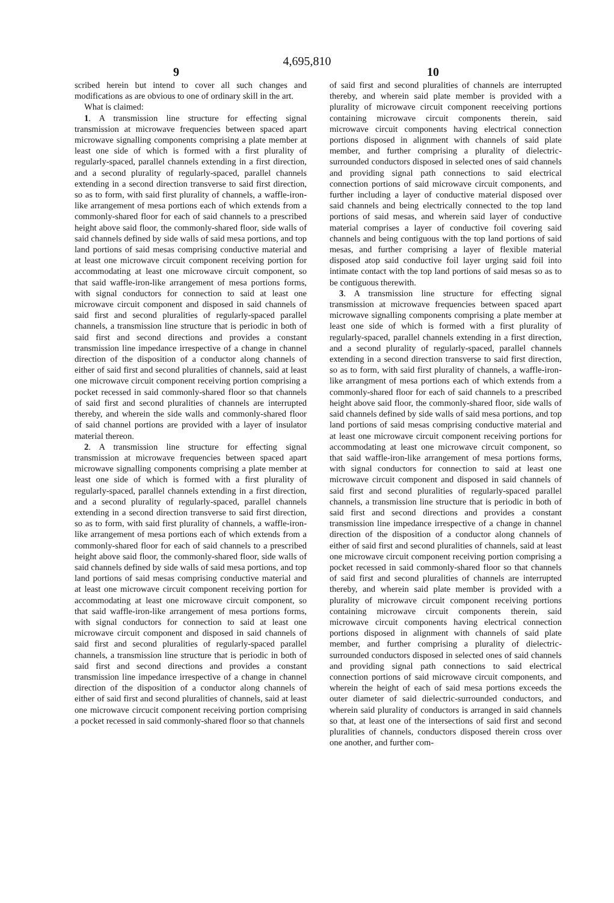4,695,810
9 10
scribed herein but intend to cover all such changes and modifications as are obvious to one of ordinary skill in the art.
What is claimed:
1. A transmission line structure for effecting signal transmission at microwave frequencies between spaced apart microwave signalling components comprising a plate member at least one side of which is formed with a first plurality of regularly-spaced, parallel channels extending in a first direction, and a second plurality of regularly-spaced, parallel channels extending in a second direction transverse to said first direction, so as to form, with said first plurality of channels, a waffle-iron-like arrangement of mesa portions each of which extends from a commonly-shared floor for each of said channels to a prescribed height above said floor, the commonly-shared floor, side walls of said channels defined by side walls of said mesa portions, and top land portions of said mesas comprising conductive material and at least one microwave circuit component receiving portion for accommodating at least one microwave circuit component, so that said waffle-iron-like arrangement of mesa portions forms, with signal conductors for connection to said at least one microwave circuit component and disposed in said channels of said first and second pluralities of regularly-spaced parallel channels, a transmission line structure that is periodic in both of said first and second directions and provides a constant transmission line impedance irrespective of a change in channel direction of the disposition of a conductor along channels of either of said first and second pluralities of channels, said at least one microwave circuit component receiving portion comprising a pocket recessed in said commonly-shared floor so that channels of said first and second pluralities of channels are interrupted thereby, and wherein the side walls and commonly-shared floor of said channel portions are provided with a layer of insulator material thereon.
2. A transmission line structure for effecting signal transmission at microwave frequencies between spaced apart microwave signalling components comprising a plate member at least one side of which is formed with a first plurality of regularly-spaced, parallel channels extending in a first direction, and a second plurality of regularly-spaced, parallel channels extending in a second direction transverse to said first direction, so as to form, with said first plurality of channels, a waffle-iron-like arrangement of mesa portions each of which extends from a commonly-shared floor for each of said channels to a prescribed height above said floor, the commonly-shared floor, side walls of said channels defined by side walls of said mesa portions, and top land portions of said mesas comprising conductive material and at least one microwave circuit component receiving portion for accommodating at least one microwave circuit component, so that said waffle-iron-like arrangement of mesa portions forms, with signal conductors for connection to said at least one microwave circuit component and disposed in said channels of said first and second pluralities of regularly-spaced parallel channels, a transmission line structure that is periodic in both of said first and second directions and provides a constant transmission line impedance irrespective of a change in channel direction of the disposition of a conductor along channels of either of said first and second pluralities of channels, said at least one microwave circucit component receiving portion comprising a pocket recessed in said commonly-shared floor so that channels
of said first and second pluralities of channels are interrupted thereby, and wherein said plate member is provided with a plurality of microwave circuit component reeceiving portions containing microwave circuit components therein, said microwave circuit components having electrical connection portions disposed in alignment with channels of said plate member, and further comprising a plurality of dielectric-surrounded conductors disposed in selected ones of said channels and providing signal path connections to said electrical connection portions of said microwave circuit components, and further including a layer of conductive material disposed over said channels and being electrically connected to the top land portions of said mesas, and wherein said layer of conductive material comprises a layer of conductive foil covering said channels and being contiguous with the top land portions of said mesas, and further comprising a layer of flexible material disposed atop said conductive foil layer urging said foil into intimate contact with the top land portions of said mesas so as to be contiguous therewith.
3. A transmission line structure for effecting signal transmission at microwave frequencies between spaced apart microwave signalling components comprising a plate member at least one side of which is formed with a first plurality of regularly-spaced, parallel channels extending in a first direction, and a second plurality of regularly-spaced, parallel channels extending in a second direction transverse to said first direction, so as to form, with said first plurality of channels, a waffle-iron-like arrangment of mesa portions each of which extends from a commonly-shared floor for each of said channels to a prescribed height above said floor, the commonly-shared floor, side walls of said channels defined by side walls of said mesa portions, and top land portions of said mesas comprising conductive material and at least one microwave circuit component receiving portions for accommodating at least one microwave circuit component, so that said waffle-iron-like arrangement of mesa portions forms, with signal conductors for connection to said at least one microwave circuit component and disposed in said channels of said first and second pluralities of regularly-spaced parallel channels, a transmission line structure that is periodic in both of said first and second directions and provides a constant transmission line impedance irrespective of a change in channel direction of the disposition of a conductor along channels of either of said first and second pluralities of channels, said at least one microwave circuit component receiving portion comprising a pocket recessed in said commonly-shared floor so that channels of said first and second pluralities of channels are interrupted thereby, and wherein said plate member is provided with a plurality of microwave circuit component receiving portions containing microwave circuit components therein, said microwave circuit components having electrical connection portions disposed in alignment with channels of said plate member, and further comprising a plurality of dielectric-surrounded conductors disposed in selected ones of said channels and providing signal path connections to said electrical connection portions of said microwave circuit components, and wherein the height of each of said mesa portions exceeds the outer diameter of said dielectric-surrounded conductors, and wherein said plurality of conductors is arranged in said channels so that, at least one of the intersections of said first and second pluralities of channels, conductors disposed therein cross over one another, and further com-